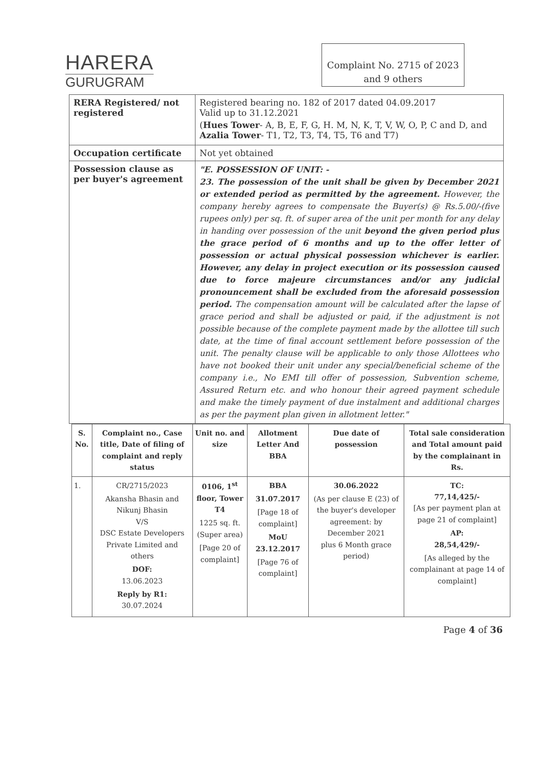HARERA
GURUGRAM
Complaint No. 2715 of 2023
and 9 others
| RERA Registered/ not registered | Registered bearing no. 182 of 2017 dated 04.09.2017 Valid up to 31.12.2021 ( Hues Tower - A, B, E, F, G, H. M, N, K, T, V, W, O, P, C and D, and Azalia Tower - T1, T2, T3, T4, T5, T6 and T7) |
| Occupation certificate | Not yet obtained |
| Possession clause as per buyer's agreement | "E. POSSESSION OF UNIT: - 23. The possession of the unit shall be given by December 2021 or extended period as permitted by the agreement. However, the company hereby agrees to compensate the Buyer(s) @ Rs.5.00/-(five rupees only) per sq. ft. of super area of the unit per month for any delay in handing over possession of the unit beyond the given period plus the grace period of 6 months and up to the offer letter of possession or actual physical possession whichever is earlier. However, any delay in project execution or its possession caused due to force majeure circumstances and/or any judicial pronouncement shall be excluded from the aforesaid possession period. The compensation amount will be calculated after the lapse of grace period and shall be adjusted or paid, if the adjustment is not possible because of the complete payment made by the allottee till such date, at the time of final account settlement before possession of the unit. The penalty clause will be applicable to only those Allottees who have not booked their unit under any special/beneficial scheme of the company i.e., No EMI till offer of possession, Subvention scheme, Assured Return etc. and who honour their agreed payment schedule and make the timely payment of due instalment and additional charges as per the payment plan given in allotment letter." |
| S. No. | Complaint no., Case title, Date of filing of complaint and reply status | Unit no. and size | Allotment Letter And BBA | Due date of possession | Total sale consideration and Total amount paid by the complainant in Rs. |
| --- | --- | --- | --- | --- | --- |
| 1. | CR/2715/2023 Akansha Bhasin and Nikunj Bhasin V/S DSC Estate Developers Private Limited and others DOF: 13.06.2023 Reply by R1: 30.07.2024 | 0106, 1<sup>st</sup> floor, Tower T4 1225 sq. ft. (Super area) [Page 20 of complaint] | BBA 31.07.2017 [Page 18 of complaint] MoU 23.12.2017 [Page 76 of complaint] | 30.06.2022 (As per clause E (23) of the buyer's developer agreement: by December 2021 plus 6 Month grace period) | TC: 77,14,425/- [As per payment plan at page 21 of complaint] AP: 28,54,429/- [As alleged by the complainant at page 14 of complaint] |
Page 4 of 36